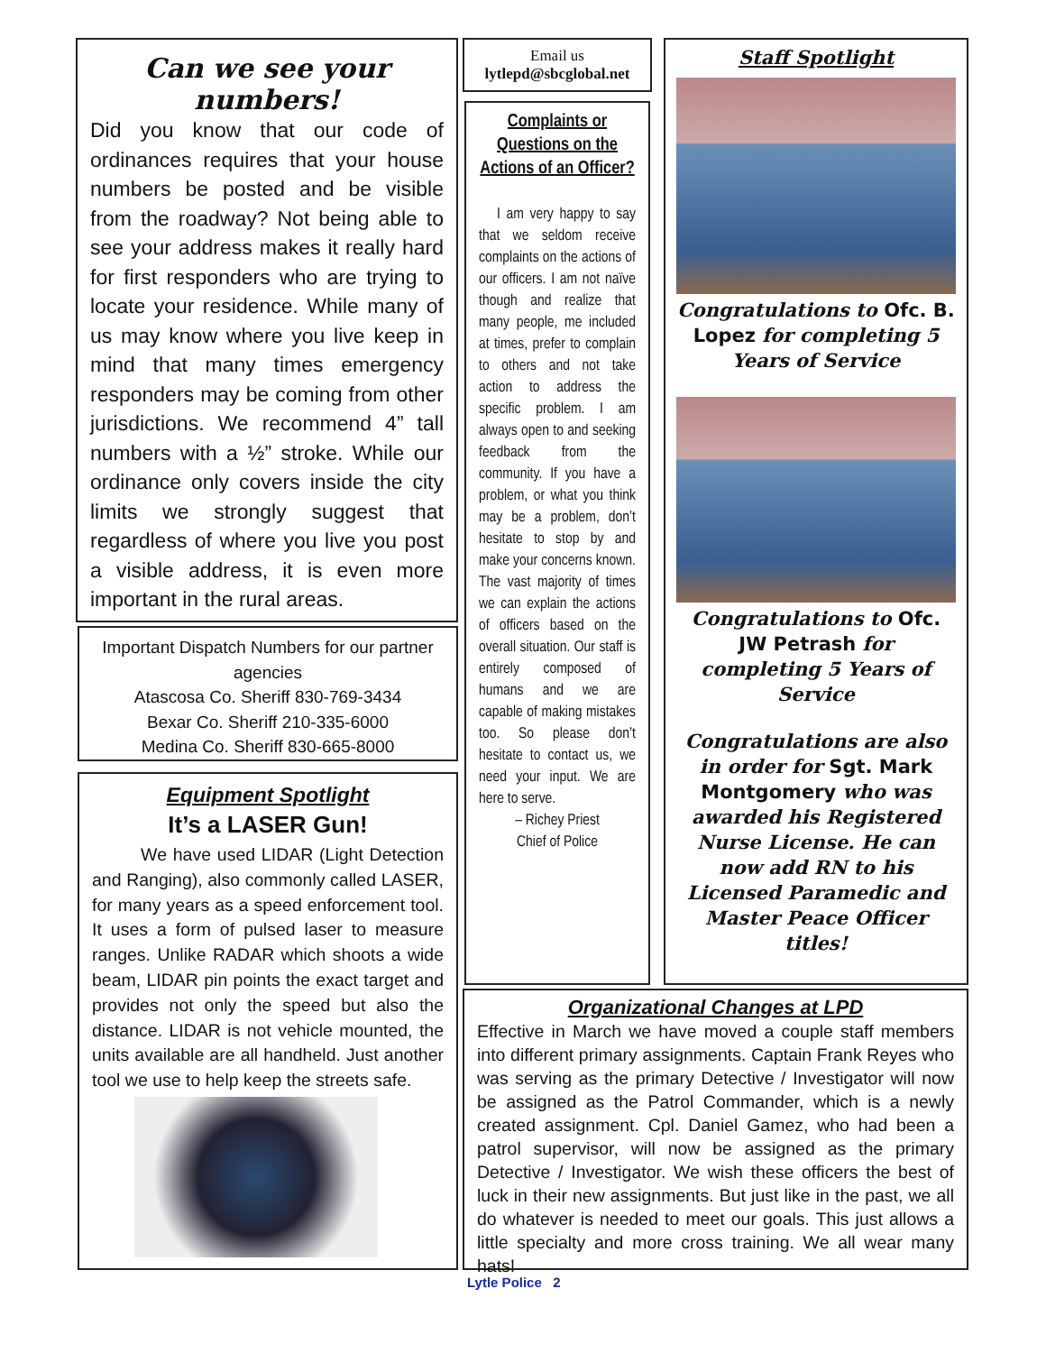Can we see your numbers!
Did you know that our code of ordinances requires that your house numbers be posted and be visible from the roadway? Not being able to see your address makes it really hard for first responders who are trying to locate your residence. While many of us may know where you live keep in mind that many times emergency responders may be coming from other jurisdictions. We recommend 4” tall numbers with a ½” stroke. While our ordinance only covers inside the city limits we strongly suggest that regardless of where you live you post a visible address, it is even more important in the rural areas.
Important Dispatch Numbers for our partner agencies
Atascosa Co. Sheriff 830-769-3434
Bexar Co. Sheriff 210-335-6000
Medina Co. Sheriff 830-665-8000
Equipment Spotlight
It’s a LASER Gun!
We have used LIDAR (Light Detection and Ranging), also commonly called LASER, for many years as a speed enforcement tool. It uses a form of pulsed laser to measure ranges. Unlike RADAR which shoots a wide beam, LIDAR pin points the exact target and provides not only the speed but also the distance. LIDAR is not vehicle mounted, the units available are all handheld. Just another tool we use to help keep the streets safe.
Email us
lytlepd@sbcglobal.net
Complaints or Questions on the Actions of an Officer?
I am very happy to say that we seldom receive complaints on the actions of our officers. I am not naïve though and realize that many people, me included at times, prefer to complain to others and not take action to address the specific problem. I am always open to and seeking feedback from the community. If you have a problem, or what you think may be a problem, don’t hesitate to stop by and make your concerns known. The vast majority of times we can explain the actions of officers based on the overall situation. Our staff is entirely composed of humans and we are capable of making mistakes too. So please don’t hesitate to contact us, we need your input. We are here to serve.
– Richey Priest
Chief of Police
Staff Spotlight
Congratulations to Ofc. B. Lopez for completing 5 Years of Service
Congratulations to Ofc. JW Petrash for completing 5 Years of Service
Congratulations are also in order for Sgt. Mark Montgomery who was awarded his Registered Nurse License. He can now add RN to his Licensed Paramedic and Master Peace Officer titles!
Organizational Changes at LPD
Effective in March we have moved a couple staff members into different primary assignments. Captain Frank Reyes who was serving as the primary Detective / Investigator will now be assigned as the Patrol Commander, which is a newly created assignment. Cpl. Daniel Gamez, who had been a patrol supervisor, will now be assigned as the primary Detective / Investigator. We wish these officers the best of luck in their new assignments. But just like in the past, we all do whatever is needed to meet our goals. This just allows a little specialty and more cross training. We all wear many hats!
Lytle Police 2